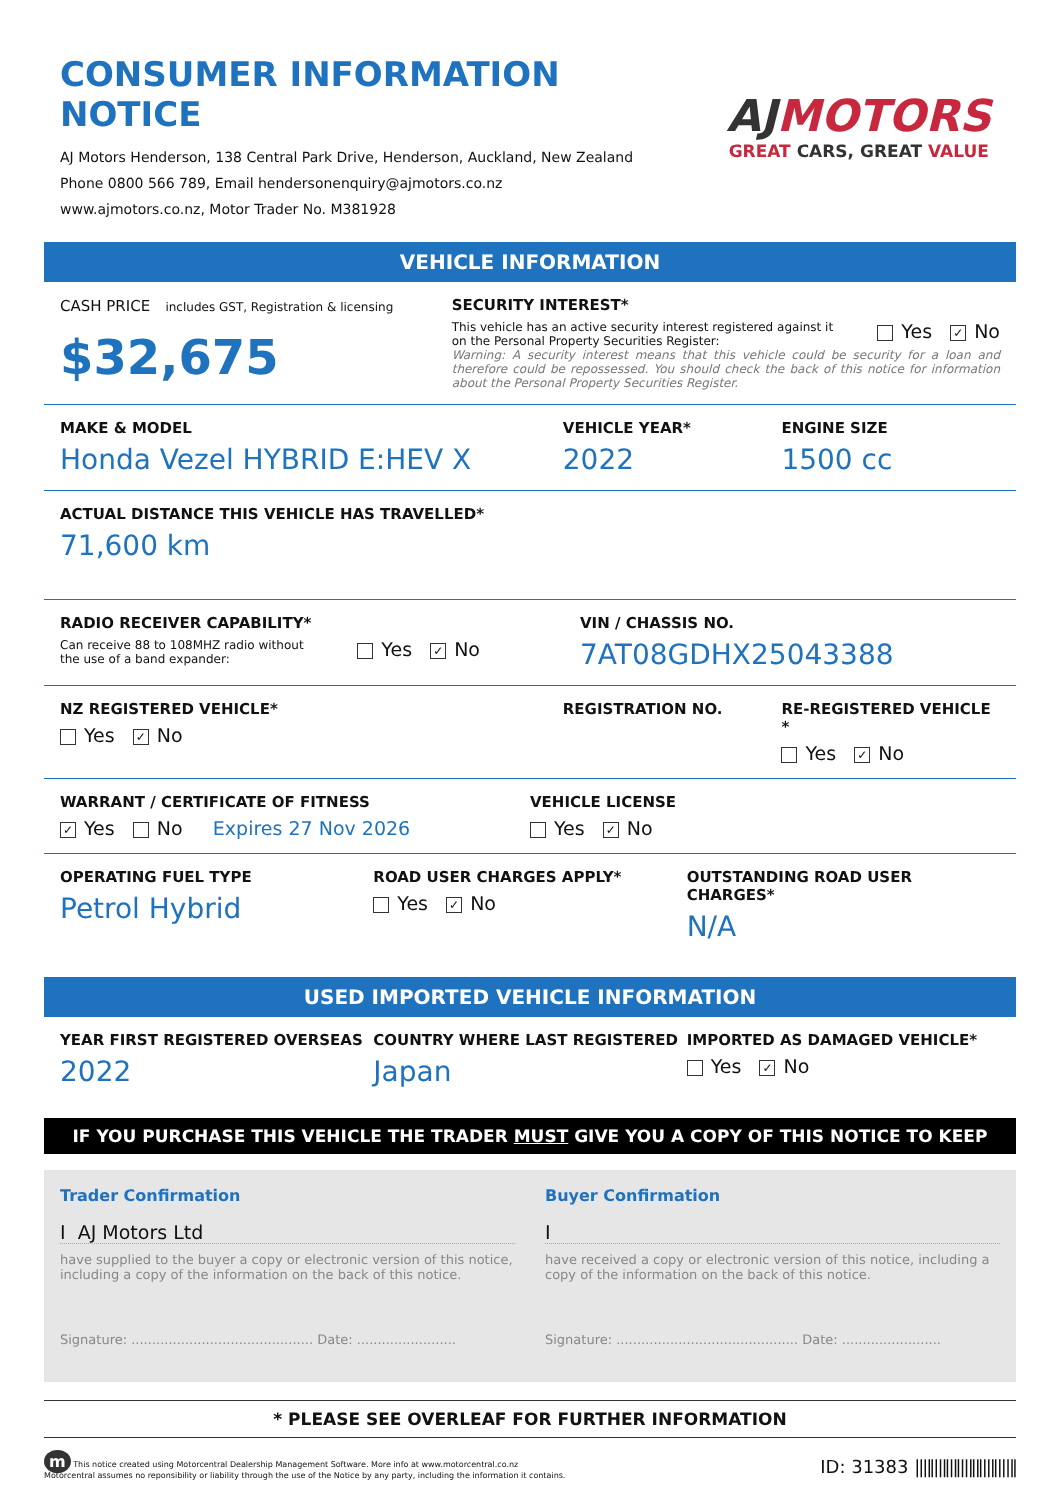CONSUMER INFORMATION NOTICE
AJ Motors Henderson, 138 Central Park Drive, Henderson, Auckland, New Zealand
Phone 0800 566 789, Email hendersonenquiry@ajmotors.co.nz
www.ajmotors.co.nz, Motor Trader No. M381928
AJMOTORS
GREAT CARS, GREAT VALUE
VEHICLE INFORMATION
CASH PRICE includes GST, Registration & licensing
$32,675
SECURITY INTEREST*
This vehicle has an active security interest registered against it
on the Personal Property Securities Register:
Yes ✓ No
Warning: A security interest means that this vehicle could be security for a loan and therefore could be repossessed. You should check the back of this notice for information about the Personal Property Securities Register.
MAKE & MODEL
Honda Vezel HYBRID E:HEV X
VEHICLE YEAR*
2022
ENGINE SIZE
1500 cc
ACTUAL DISTANCE THIS VEHICLE HAS TRAVELLED*
71,600 km
RADIO RECEIVER CAPABILITY*
Can receive 88 to 108MHZ radio without
the use of a band expander:
Yes ✓ No
VIN / CHASSIS NO.
7AT08GDHX25043388
NZ REGISTERED VEHICLE*
Yes ✓ No
REGISTRATION NO. RE-REGISTERED VEHICLE *
Yes ✓ No
WARRANT / CERTIFICATE OF FITNESS
✓ Yes No Expires 27 Nov 2026
VEHICLE LICENSE
Yes ✓ No
OPERATING FUEL TYPE
Petrol Hybrid
ROAD USER CHARGES APPLY*
Yes ✓ No
OUTSTANDING ROAD USER CHARGES*
N/A
USED IMPORTED VEHICLE INFORMATION
YEAR FIRST REGISTERED OVERSEAS
2022
COUNTRY WHERE LAST REGISTERED
Japan
IMPORTED AS DAMAGED VEHICLE*
Yes ✓ No
IF YOU PURCHASE THIS VEHICLE THE TRADER MUST GIVE YOU A COPY OF THIS NOTICE TO KEEP
Trader Confirmation
I AJ Motors Ltd
have supplied to the buyer a copy or electronic version of this notice, including a copy of the information on the back of this notice.
Signature: ............................................ Date: ........................
Buyer Confirmation
I
have received a copy or electronic version of this notice, including a copy of the information on the back of this notice.
Signature: ............................................ Date: ........................
* PLEASE SEE OVERLEAF FOR FURTHER INFORMATION
m This notice created using Motorcentral Dealership Management Software. More info at www.motorcentral.co.nz
Motorcentral assumes no reponsibility or liability through the use of the Notice by any party, including the information it contains.
ID: 31383 |||‖||‖|‖||‖‖||‖|||‖